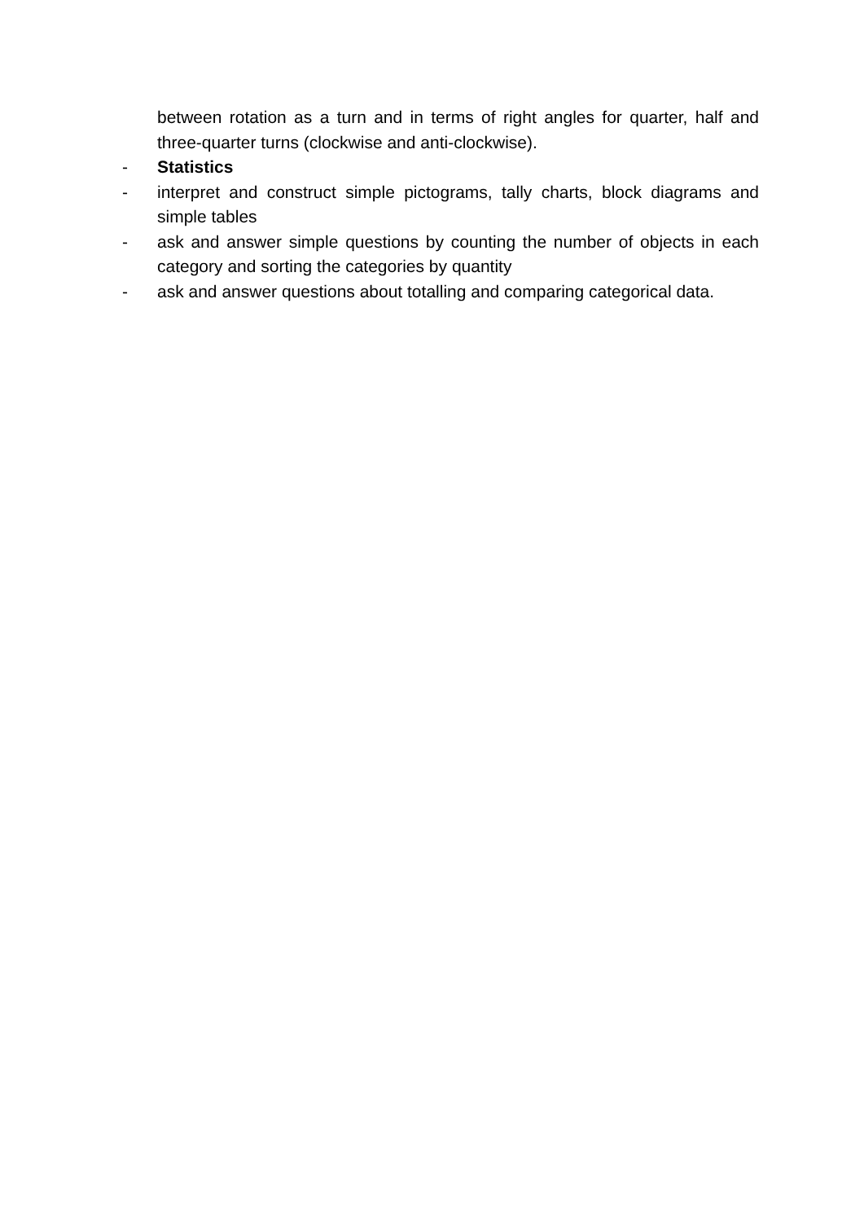between rotation as a turn and in terms of right angles for quarter, half and three-quarter turns (clockwise and anti-clockwise).
- Statistics
- interpret and construct simple pictograms, tally charts, block diagrams and simple tables
- ask and answer simple questions by counting the number of objects in each category and sorting the categories by quantity
- ask and answer questions about totalling and comparing categorical data.